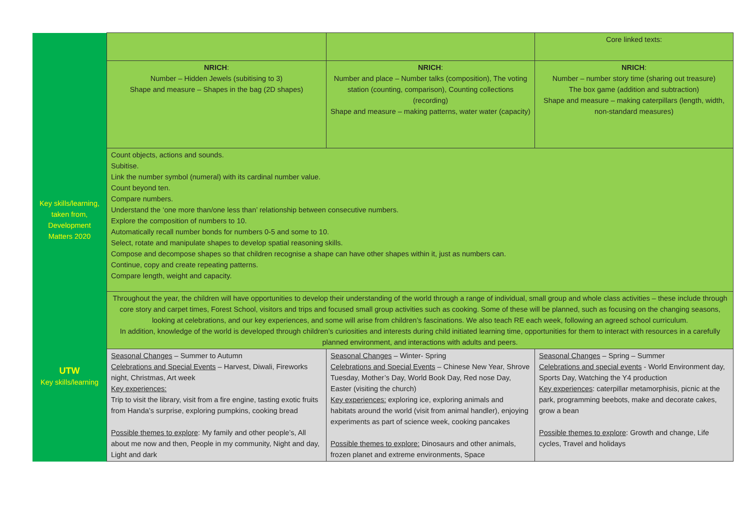| | | | Core linked texts: |
| | NRICH : Number – Hidden Jewels (subitising to 3) Shape and measure – Shapes in the bag (2D shapes) | NRICH : Number and place – Number talks (composition), The voting station (counting, comparison), Counting collections (recording) Shape and measure – making patterns, water water (capacity) | NRICH : Number – number story time (sharing out treasure) The box game (addition and subtraction) Shape and measure – making caterpillars (length, width, non-standard measures) |
| Key skills/learning, taken from, Development Matters 2020 | Count objects, actions and sounds. Subitise. Link the number symbol (numeral) with its cardinal number value. Count beyond ten. Compare numbers. Understand the ‘one more than/one less than’ relationship between consecutive numbers. Explore the composition of numbers to 10. Automatically recall number bonds for numbers 0-5 and some to 10. Select, rotate and manipulate shapes to develop spatial reasoning skills. Compose and decompose shapes so that children recognise a shape can have other shapes within it, just as numbers can. Continue, copy and create repeating patterns. Compare length, weight and capacity. | | |
| UTW Key skills/learning | Throughout the year, the children will have opportunities to develop their understanding of the world through a range of individual, small group and whole class activities – these include through core story and carpet times, Forest School, visitors and trips and focused small group activities such as cooking. Some of these will be planned, such as focusing on the changing seasons, looking at celebrations, and our key experiences, and some will arise from children’s fascinations. We also teach RE each week, following an agreed school curriculum. In addition, knowledge of the world is developed through children’s curiosities and interests during child initiated learning time, opportunities for them to interact with resources in a carefully planned environment, and interactions with adults and peers. | | |
| | Seasonal Changes – Summer to Autumn Celebrations and Special Events – Harvest, Diwali, Fireworks night, Christmas, Art week Key experiences: Trip to visit the library, visit from a fire engine, tasting exotic fruits from Handa’s surprise, exploring pumpkins, cooking bread Possible themes to explore : My family and other people’s, All about me now and then, People in my community, Night and day, Light and dark | Seasonal Changes – Winter- Spring Celebrations and Special Events – Chinese New Year, Shrove Tuesday, Mother’s Day, World Book Day, Red nose Day, Easter (visiting the church) Key experiences: exploring ice, exploring animals and habitats around the world (visit from animal handler), enjoying experiments as part of science week, cooking pancakes Possible themes to explore: Dinosaurs and other animals, frozen planet and extreme environments, Space | Seasonal Changes – Spring – Summer Celebrations and special events - World Environment day, Sports Day, Watching the Y4 production Key experiences : caterpillar metamorphisis, picnic at the park, programming beebots, make and decorate cakes, grow a bean Possible themes to explore : Growth and change, Life cycles, Travel and holidays |